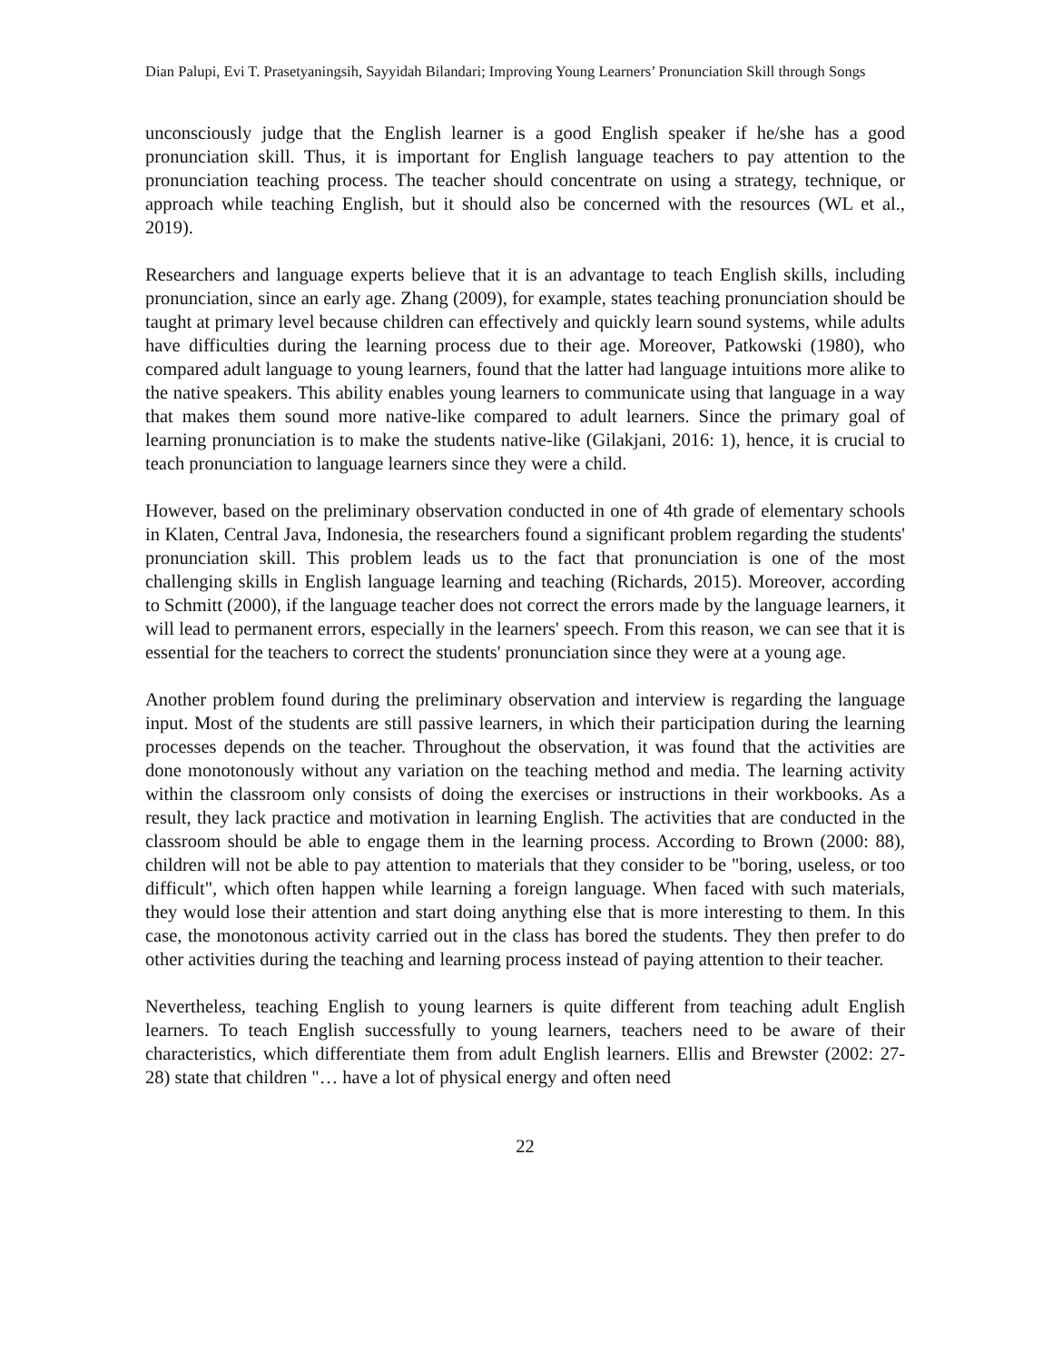Dian Palupi, Evi T. Prasetyaningsih, Sayyidah Bilandari; Improving Young Learners’ Pronunciation Skill through Songs
unconsciously judge that the English learner is a good English speaker if he/she has a good pronunciation skill. Thus, it is important for English language teachers to pay attention to the pronunciation teaching process. The teacher should concentrate on using a strategy, technique, or approach while teaching English, but it should also be concerned with the resources (WL et al., 2019).
Researchers and language experts believe that it is an advantage to teach English skills, including pronunciation, since an early age. Zhang (2009), for example, states teaching pronunciation should be taught at primary level because children can effectively and quickly learn sound systems, while adults have difficulties during the learning process due to their age. Moreover, Patkowski (1980), who compared adult language to young learners, found that the latter had language intuitions more alike to the native speakers. This ability enables young learners to communicate using that language in a way that makes them sound more native-like compared to adult learners. Since the primary goal of learning pronunciation is to make the students native-like (Gilakjani, 2016: 1), hence, it is crucial to teach pronunciation to language learners since they were a child.
However, based on the preliminary observation conducted in one of 4th grade of elementary schools in Klaten, Central Java, Indonesia, the researchers found a significant problem regarding the students' pronunciation skill. This problem leads us to the fact that pronunciation is one of the most challenging skills in English language learning and teaching (Richards, 2015). Moreover, according to Schmitt (2000), if the language teacher does not correct the errors made by the language learners, it will lead to permanent errors, especially in the learners' speech. From this reason, we can see that it is essential for the teachers to correct the students' pronunciation since they were at a young age.
Another problem found during the preliminary observation and interview is regarding the language input. Most of the students are still passive learners, in which their participation during the learning processes depends on the teacher. Throughout the observation, it was found that the activities are done monotonously without any variation on the teaching method and media. The learning activity within the classroom only consists of doing the exercises or instructions in their workbooks. As a result, they lack practice and motivation in learning English. The activities that are conducted in the classroom should be able to engage them in the learning process. According to Brown (2000: 88), children will not be able to pay attention to materials that they consider to be "boring, useless, or too difficult", which often happen while learning a foreign language. When faced with such materials, they would lose their attention and start doing anything else that is more interesting to them. In this case, the monotonous activity carried out in the class has bored the students. They then prefer to do other activities during the teaching and learning process instead of paying attention to their teacher.
Nevertheless, teaching English to young learners is quite different from teaching adult English learners. To teach English successfully to young learners, teachers need to be aware of their characteristics, which differentiate them from adult English learners. Ellis and Brewster (2002: 27-28) state that children "… have a lot of physical energy and often need
22